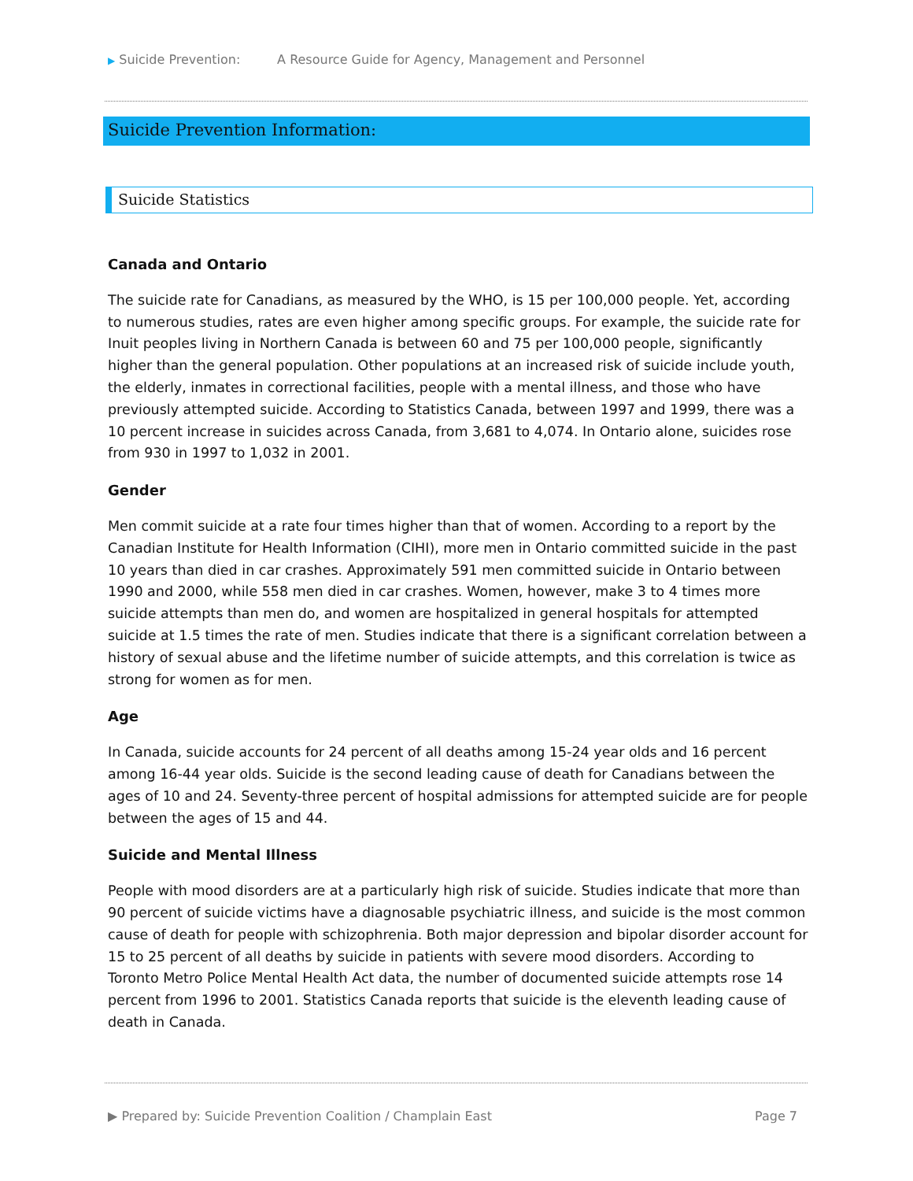▶ Suicide Prevention: A Resource Guide for Agency, Management and Personnel
Suicide Prevention Information:
Suicide Statistics
Canada and Ontario
The suicide rate for Canadians, as measured by the WHO, is 15 per 100,000 people. Yet, according to numerous studies, rates are even higher among specific groups. For example, the suicide rate for Inuit peoples living in Northern Canada is between 60 and 75 per 100,000 people, significantly higher than the general population. Other populations at an increased risk of suicide include youth, the elderly, inmates in correctional facilities, people with a mental illness, and those who have previously attempted suicide. According to Statistics Canada, between 1997 and 1999, there was a 10 percent increase in suicides across Canada, from 3,681 to 4,074. In Ontario alone, suicides rose from 930 in 1997 to 1,032 in 2001.
Gender
Men commit suicide at a rate four times higher than that of women. According to a report by the Canadian Institute for Health Information (CIHI), more men in Ontario committed suicide in the past 10 years than died in car crashes. Approximately 591 men committed suicide in Ontario between 1990 and 2000, while 558 men died in car crashes. Women, however, make 3 to 4 times more suicide attempts than men do, and women are hospitalized in general hospitals for attempted suicide at 1.5 times the rate of men. Studies indicate that there is a significant correlation between a history of sexual abuse and the lifetime number of suicide attempts, and this correlation is twice as strong for women as for men.
Age
In Canada, suicide accounts for 24 percent of all deaths among 15-24 year olds and 16 percent among 16-44 year olds. Suicide is the second leading cause of death for Canadians between the ages of 10 and 24. Seventy-three percent of hospital admissions for attempted suicide are for people between the ages of 15 and 44.
Suicide and Mental Illness
People with mood disorders are at a particularly high risk of suicide. Studies indicate that more than 90 percent of suicide victims have a diagnosable psychiatric illness, and suicide is the most common cause of death for people with schizophrenia. Both major depression and bipolar disorder account for 15 to 25 percent of all deaths by suicide in patients with severe mood disorders. According to Toronto Metro Police Mental Health Act data, the number of documented suicide attempts rose 14 percent from 1996 to 2001. Statistics Canada reports that suicide is the eleventh leading cause of death in Canada.
▶ Prepared by: Suicide Prevention Coalition / Champlain East Page 7